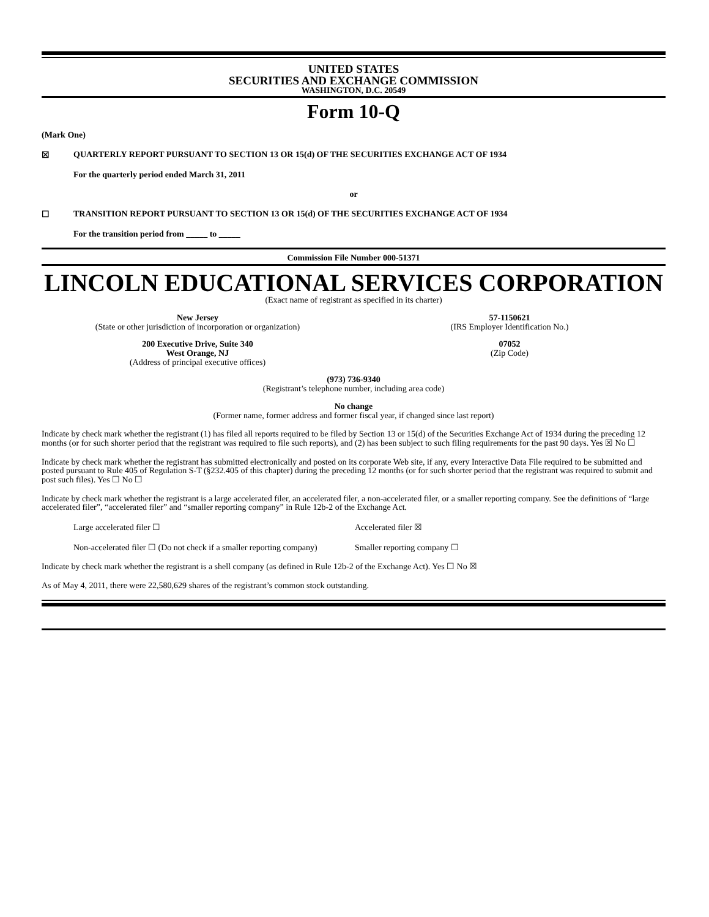UNITED STATES
SECURITIES AND EXCHANGE COMMISSION
WASHINGTON, D.C. 20549
Form 10-Q
(Mark One)
☒ QUARTERLY REPORT PURSUANT TO SECTION 13 OR 15(d) OF THE SECURITIES EXCHANGE ACT OF 1934
For the quarterly period ended March 31, 2011
or
☐ TRANSITION REPORT PURSUANT TO SECTION 13 OR 15(d) OF THE SECURITIES EXCHANGE ACT OF 1934
For the transition period from _____ to _____
Commission File Number 000-51371
LINCOLN EDUCATIONAL SERVICES CORPORATION
(Exact name of registrant as specified in its charter)
New Jersey
(State or other jurisdiction of incorporation or organization)
57-1150621
(IRS Employer Identification No.)
200 Executive Drive, Suite 340
West Orange, NJ
(Address of principal executive offices)
07052
(Zip Code)
(973) 736-9340
(Registrant’s telephone number, including area code)
No change
(Former name, former address and former fiscal year, if changed since last report)
Indicate by check mark whether the registrant (1) has filed all reports required to be filed by Section 13 or 15(d) of the Securities Exchange Act of 1934 during the preceding 12 months (or for such shorter period that the registrant was required to file such reports), and (2) has been subject to such filing requirements for the past 90 days. Yes ☒ No ☐
Indicate by check mark whether the registrant has submitted electronically and posted on its corporate Web site, if any, every Interactive Data File required to be submitted and posted pursuant to Rule 405 of Regulation S-T (§232.405 of this chapter) during the preceding 12 months (or for such shorter period that the registrant was required to submit and post such files). Yes ☐ No ☐
Indicate by check mark whether the registrant is a large accelerated filer, an accelerated filer, a non-accelerated filer, or a smaller reporting company. See the definitions of “large accelerated filer”, “accelerated filer” and “smaller reporting company” in Rule 12b-2 of the Exchange Act.
Large accelerated filer ☐ Accelerated filer ☒
Non-accelerated filer ☐ (Do not check if a smaller reporting company)
Smaller reporting company ☐
Indicate by check mark whether the registrant is a shell company (as defined in Rule 12b-2 of the Exchange Act). Yes ☐ No ☒
As of May 4, 2011, there were 22,580,629 shares of the registrant’s common stock outstanding.